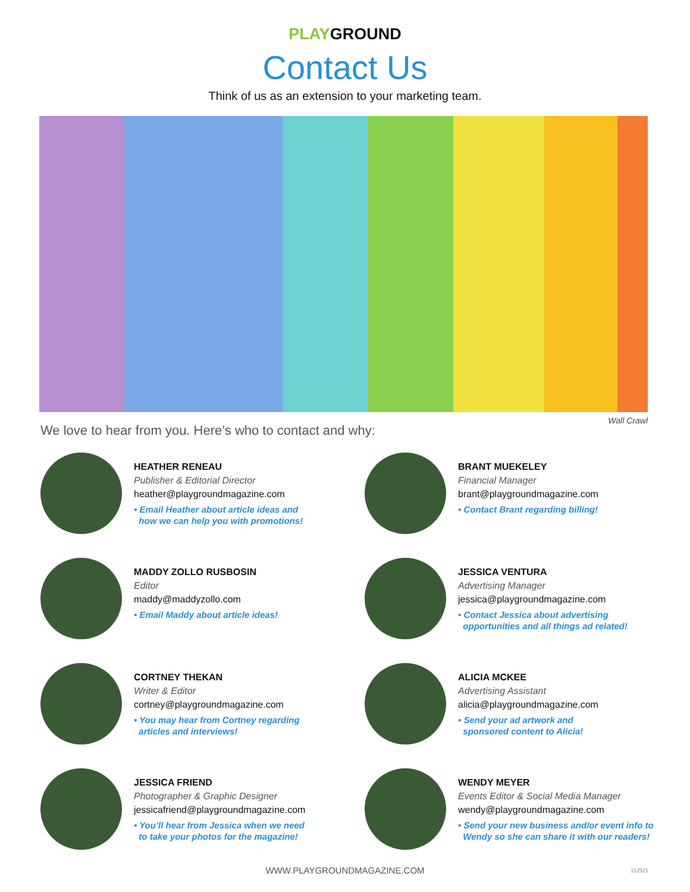PLAYGROUND
Contact Us
Think of us as an extension to your marketing team.
We love to hear from you. Here’s who to contact and why:
Wall Crawl
HEATHER RENEAU
Publisher & Editorial Director
heather@playgroundmagazine.com
• Email Heather about article ideas and
how we can help you with promotions!
BRANT MUEKELEY
Financial Manager
brant@playgroundmagazine.com
• Contact Brant regarding billing!
MADDY ZOLLO RUSBOSIN
Editor
maddy@maddyzollo.com
• Email Maddy about article ideas!
JESSICA VENTURA
Advertising Manager
jessica@playgroundmagazine.com
• Contact Jessica about advertising
opportunities and all things ad related!
CORTNEY THEKAN
Writer & Editor
cortney@playgroundmagazine.com
• You may hear from Cortney regarding
articles and interviews!
ALICIA MCKEE
Advertising Assistant
alicia@playgroundmagazine.com
• Send your ad artwork and
sponsored content to Alicia!
JESSICA FRIEND
Photographer & Graphic Designer
jessicafriend@playgroundmagazine.com
• You’ll hear from Jessica when we need
to take your photos for the magazine!
WENDY MEYER
Events Editor & Social Media Manager
wendy@playgroundmagazine.com
• Send your new business and/or event info to
Wendy so she can share it with our readers!
WWW.PLAYGROUNDMAGAZINE.COM 112921